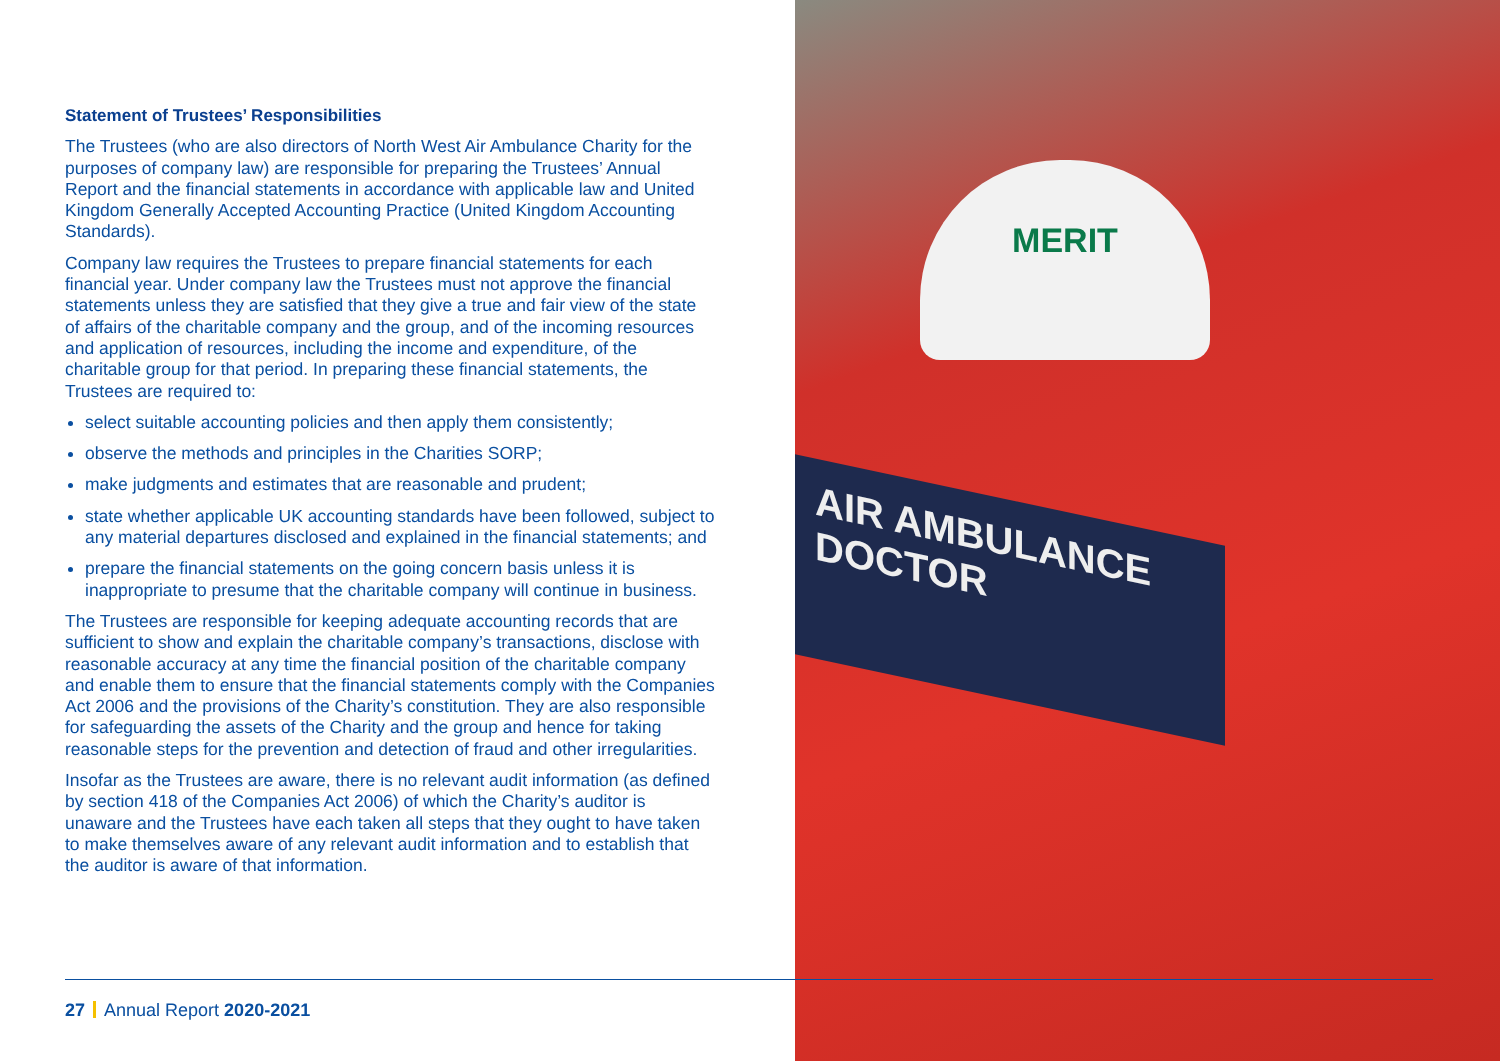Statement of Trustees’ Responsibilities
The Trustees (who are also directors of North West Air Ambulance Charity for the purposes of company law) are responsible for preparing the Trustees’ Annual Report and the financial statements in accordance with applicable law and United Kingdom Generally Accepted Accounting Practice (United Kingdom Accounting Standards).
Company law requires the Trustees to prepare financial statements for each financial year. Under company law the Trustees must not approve the financial statements unless they are satisfied that they give a true and fair view of the state of affairs of the charitable company and the group, and of the incoming resources and application of resources, including the income and expenditure, of the charitable group for that period. In preparing these financial statements, the Trustees are required to:
select suitable accounting policies and then apply them consistently;
observe the methods and principles in the Charities SORP;
make judgments and estimates that are reasonable and prudent;
state whether applicable UK accounting standards have been followed, subject to any material departures disclosed and explained in the financial statements; and
prepare the financial statements on the going concern basis unless it is inappropriate to presume that the charitable company will continue in business.
The Trustees are responsible for keeping adequate accounting records that are sufficient to show and explain the charitable company’s transactions, disclose with reasonable accuracy at any time the financial position of the charitable company and enable them to ensure that the financial statements comply with the Companies Act 2006 and the provisions of the Charity’s constitution. They are also responsible for safeguarding the assets of the Charity and the group and hence for taking reasonable steps for the prevention and detection of fraud and other irregularities.
Insofar as the Trustees are aware, there is no relevant audit information (as defined by section 418 of the Companies Act 2006) of which the Charity’s auditor is unaware and the Trustees have each taken all steps that they ought to have taken to make themselves aware of any relevant audit information and to establish that the auditor is aware of that information.
MERIT
AIR AMBULANCE
DOCTOR
27 Annual Report 2020-2021